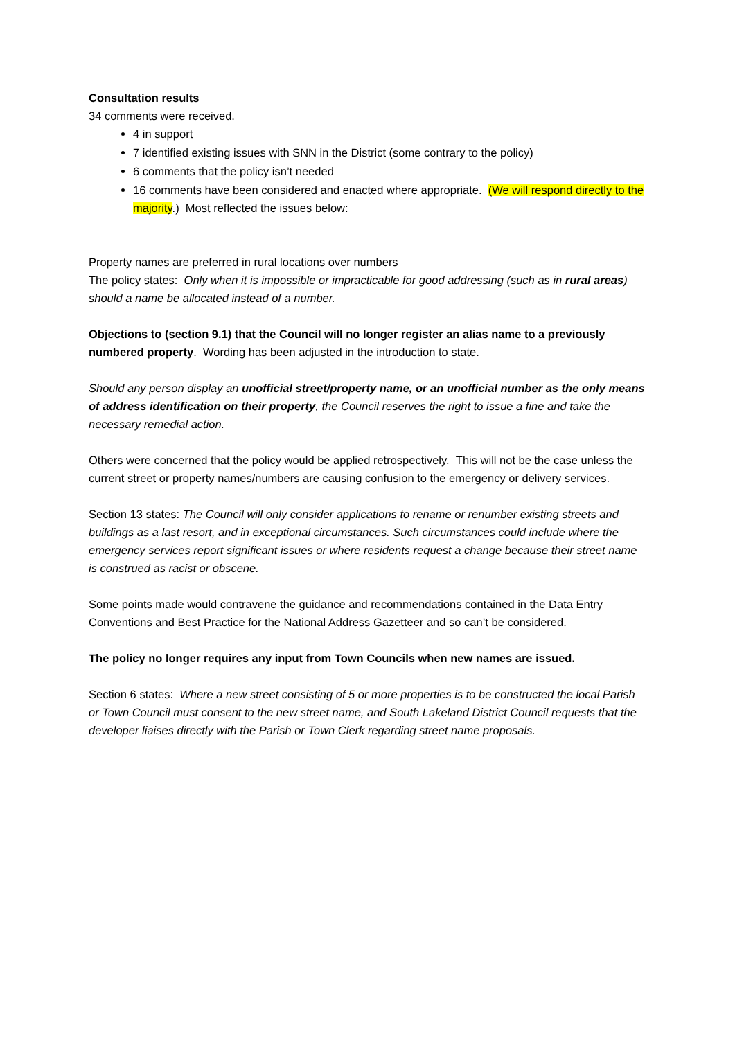Consultation results
34 comments were received.
4 in support
7 identified existing issues with SNN in the District (some contrary to the policy)
6 comments that the policy isn’t needed
16 comments have been considered and enacted where appropriate. (We will respond directly to the majority.) Most reflected the issues below:
Property names are preferred in rural locations over numbers
The policy states: Only when it is impossible or impracticable for good addressing (such as in rural areas) should a name be allocated instead of a number.
Objections to (section 9.1) that the Council will no longer register an alias name to a previously numbered property. Wording has been adjusted in the introduction to state.
Should any person display an unofficial street/property name, or an unofficial number as the only means of address identification on their property, the Council reserves the right to issue a fine and take the necessary remedial action.
Others were concerned that the policy would be applied retrospectively. This will not be the case unless the current street or property names/numbers are causing confusion to the emergency or delivery services.
Section 13 states: The Council will only consider applications to rename or renumber existing streets and buildings as a last resort, and in exceptional circumstances. Such circumstances could include where the emergency services report significant issues or where residents request a change because their street name is construed as racist or obscene.
Some points made would contravene the guidance and recommendations contained in the Data Entry Conventions and Best Practice for the National Address Gazetteer and so can’t be considered.
The policy no longer requires any input from Town Councils when new names are issued.
Section 6 states: Where a new street consisting of 5 or more properties is to be constructed the local Parish or Town Council must consent to the new street name, and South Lakeland District Council requests that the developer liaises directly with the Parish or Town Clerk regarding street name proposals.